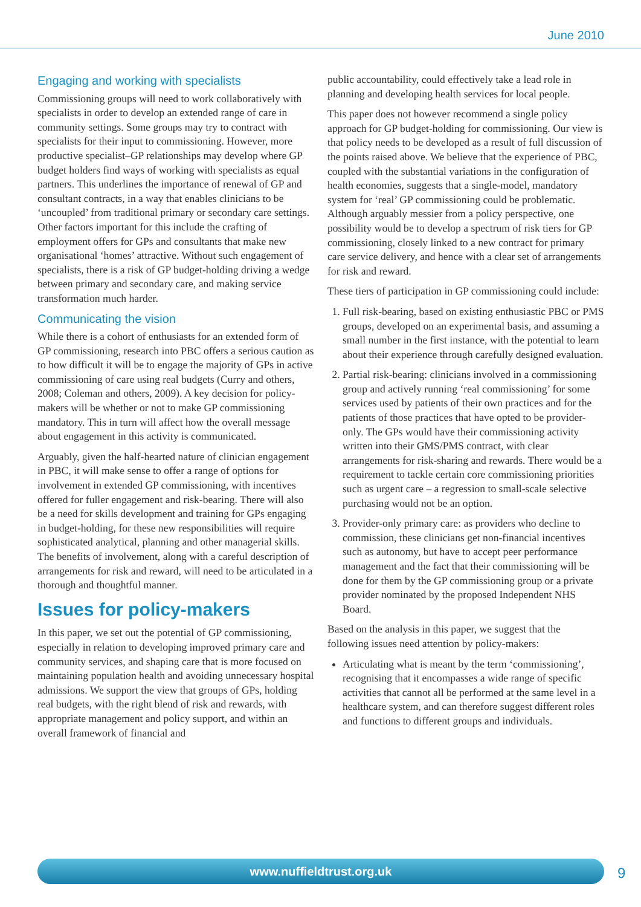June 2010
Engaging and working with specialists
Commissioning groups will need to work collaboratively with specialists in order to develop an extended range of care in community settings. Some groups may try to contract with specialists for their input to commissioning. However, more productive specialist–GP relationships may develop where GP budget holders find ways of working with specialists as equal partners. This underlines the importance of renewal of GP and consultant contracts, in a way that enables clinicians to be ‘uncoupled’ from traditional primary or secondary care settings. Other factors important for this include the crafting of employment offers for GPs and consultants that make new organisational ‘homes’ attractive. Without such engagement of specialists, there is a risk of GP budget-holding driving a wedge between primary and secondary care, and making service transformation much harder.
Communicating the vision
While there is a cohort of enthusiasts for an extended form of GP commissioning, research into PBC offers a serious caution as to how difficult it will be to engage the majority of GPs in active commissioning of care using real budgets (Curry and others, 2008; Coleman and others, 2009). A key decision for policy-makers will be whether or not to make GP commissioning mandatory. This in turn will affect how the overall message about engagement in this activity is communicated.
Arguably, given the half-hearted nature of clinician engagement in PBC, it will make sense to offer a range of options for involvement in extended GP commissioning, with incentives offered for fuller engagement and risk-bearing. There will also be a need for skills development and training for GPs engaging in budget-holding, for these new responsibilities will require sophisticated analytical, planning and other managerial skills. The benefits of involvement, along with a careful description of arrangements for risk and reward, will need to be articulated in a thorough and thoughtful manner.
Issues for policy-makers
In this paper, we set out the potential of GP commissioning, especially in relation to developing improved primary care and community services, and shaping care that is more focused on maintaining population health and avoiding unnecessary hospital admissions. We support the view that groups of GPs, holding real budgets, with the right blend of risk and rewards, with appropriate management and policy support, and within an overall framework of financial and
public accountability, could effectively take a lead role in planning and developing health services for local people.
This paper does not however recommend a single policy approach for GP budget-holding for commissioning. Our view is that policy needs to be developed as a result of full discussion of the points raised above. We believe that the experience of PBC, coupled with the substantial variations in the configuration of health economies, suggests that a single-model, mandatory system for ‘real’ GP commissioning could be problematic. Although arguably messier from a policy perspective, one possibility would be to develop a spectrum of risk tiers for GP commissioning, closely linked to a new contract for primary care service delivery, and hence with a clear set of arrangements for risk and reward.
These tiers of participation in GP commissioning could include:
1. Full risk-bearing, based on existing enthusiastic PBC or PMS groups, developed on an experimental basis, and assuming a small number in the first instance, with the potential to learn about their experience through carefully designed evaluation.
2. Partial risk-bearing: clinicians involved in a commissioning group and actively running ‘real commissioning’ for some services used by patients of their own practices and for the patients of those practices that have opted to be provider-only. The GPs would have their commissioning activity written into their GMS/PMS contract, with clear arrangements for risk-sharing and rewards. There would be a requirement to tackle certain core commissioning priorities such as urgent care – a regression to small-scale selective purchasing would not be an option.
3. Provider-only primary care: as providers who decline to commission, these clinicians get non-financial incentives such as autonomy, but have to accept peer performance management and the fact that their commissioning will be done for them by the GP commissioning group or a private provider nominated by the proposed Independent NHS Board.
Based on the analysis in this paper, we suggest that the following issues need attention by policy-makers:
Articulating what is meant by the term ‘commissioning’, recognising that it encompasses a wide range of specific activities that cannot all be performed at the same level in a healthcare system, and can therefore suggest different roles and functions to different groups and individuals.
www.nuffieldtrust.org.uk 9